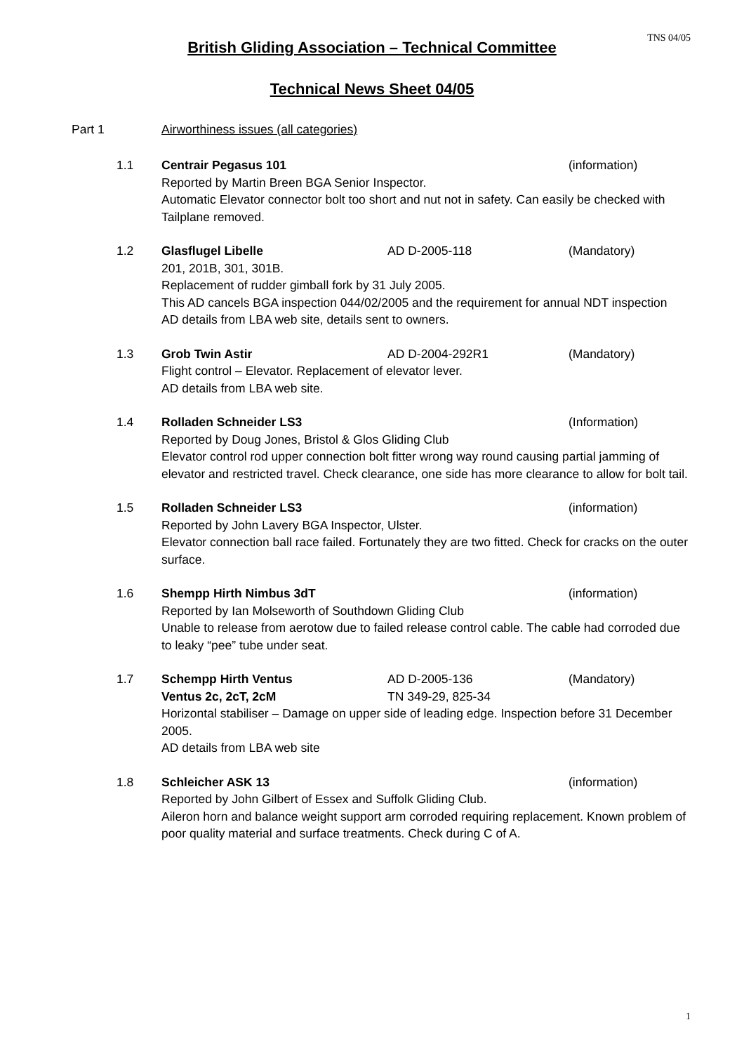TNS 04/05
British Gliding Association – Technical Committee
Technical News Sheet 04/05
Part 1 Airworthiness issues (all categories)
1.1 Centrair Pegasus 101 (information)
Reported by Martin Breen BGA Senior Inspector.
Automatic Elevator connector bolt too short and nut not in safety. Can easily be checked with Tailplane removed.
1.2 Glasflugel Libelle AD D-2005-118 (Mandatory)
201, 201B, 301, 301B.
Replacement of rudder gimball fork by 31 July 2005.
This AD cancels BGA inspection 044/02/2005 and the requirement for annual NDT inspection
AD details from LBA web site, details sent to owners.
1.3 Grob Twin Astir AD D-2004-292R1 (Mandatory)
Flight control – Elevator. Replacement of elevator lever.
AD details from LBA web site.
1.4 Rolladen Schneider LS3 (Information)
Reported by Doug Jones, Bristol & Glos Gliding Club
Elevator control rod upper connection bolt fitter wrong way round causing partial jamming of elevator and restricted travel. Check clearance, one side has more clearance to allow for bolt tail.
1.5 Rolladen Schneider LS3 (information)
Reported by John Lavery BGA Inspector, Ulster.
Elevator connection ball race failed. Fortunately they are two fitted. Check for cracks on the outer surface.
1.6 Shempp Hirth Nimbus 3dT (information)
Reported by Ian Molseworth of Southdown Gliding Club
Unable to release from aerotow due to failed release control cable. The cable had corroded due to leaky “pee” tube under seat.
1.7 Schempp Hirth Ventus AD D-2005-136 (Mandatory)
Ventus 2c, 2cT, 2cM TN 349-29, 825-34
Horizontal stabiliser – Damage on upper side of leading edge. Inspection before 31 December 2005.
AD details from LBA web site
1.8 Schleicher ASK 13 (information)
Reported by John Gilbert of Essex and Suffolk Gliding Club.
Aileron horn and balance weight support arm corroded requiring replacement. Known problem of poor quality material and surface treatments. Check during C of A.
1